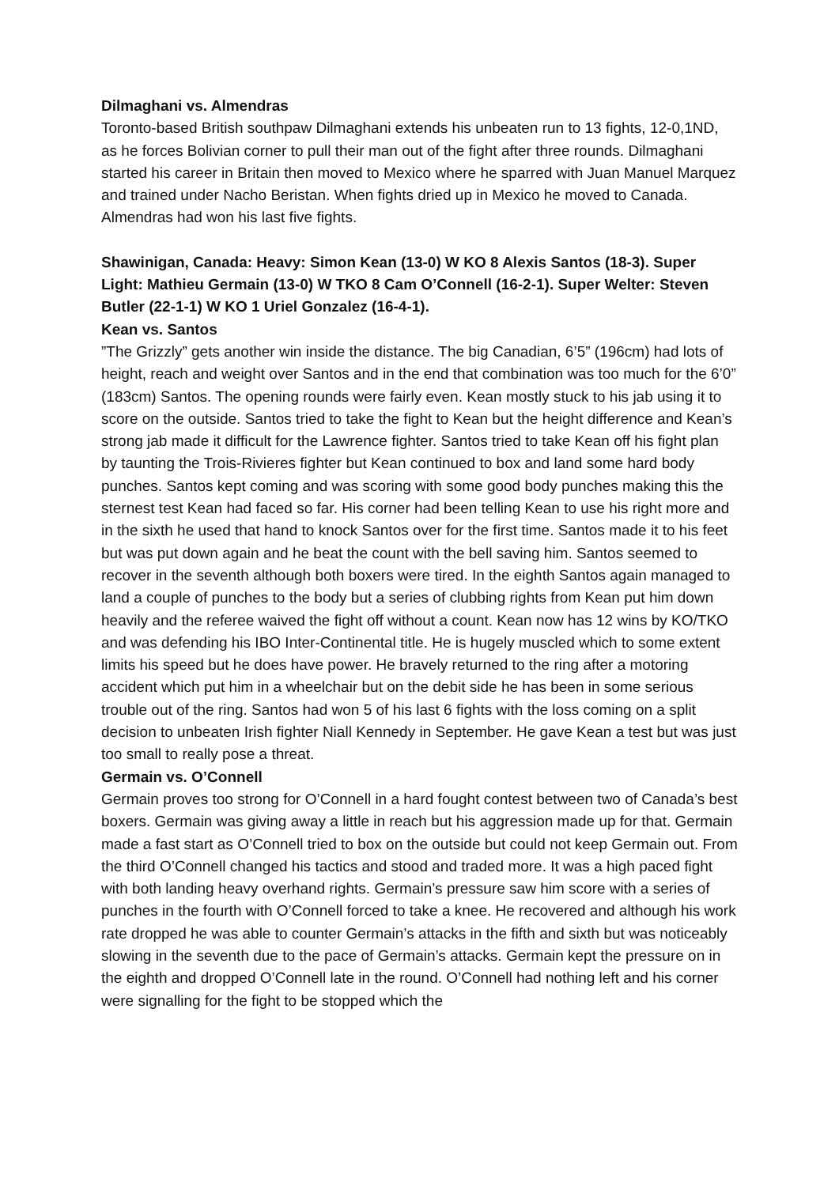Dilmaghani vs. Almendras
Toronto-based British southpaw Dilmaghani extends his unbeaten run to 13 fights, 12-0,1ND, as he forces Bolivian corner to pull their man out of the fight after three rounds. Dilmaghani started his career in Britain then moved to Mexico where he sparred with Juan Manuel Marquez and trained under Nacho Beristan. When fights dried up in Mexico he moved to Canada. Almendras had won his last five fights.
Shawinigan, Canada: Heavy: Simon Kean (13-0) W KO 8 Alexis Santos (18-3). Super Light: Mathieu Germain (13-0) W TKO 8 Cam O’Connell (16-2-1). Super Welter: Steven Butler (22-1-1) W KO 1 Uriel Gonzalez (16-4-1).
Kean vs. Santos
”The Grizzly” gets another win inside the distance. The big Canadian, 6’5” (196cm) had lots of height, reach and weight over Santos and in the end that combination was too much for the 6’0” (183cm) Santos. The opening rounds were fairly even. Kean mostly stuck to his jab using it to score on the outside. Santos tried to take the fight to Kean but the height difference and Kean’s strong jab made it difficult for the Lawrence fighter. Santos tried to take Kean off his fight plan by taunting the Trois-Rivieres fighter but Kean continued to box and land some hard body punches. Santos kept coming and was scoring with some good body punches making this the sternest test Kean had faced so far. His corner had been telling Kean to use his right more and in the sixth he used that hand to knock Santos over for the first time. Santos made it to his feet but was put down again and he beat the count with the bell saving him. Santos seemed to recover in the seventh although both boxers were tired. In the eighth Santos again managed to land a couple of punches to the body but a series of clubbing rights from Kean put him down heavily and the referee waived the fight off without a count. Kean now has 12 wins by KO/TKO and was defending his IBO Inter-Continental title. He is hugely muscled which to some extent limits his speed but he does have power. He bravely returned to the ring after a motoring accident which put him in a wheelchair but on the debit side he has been in some serious trouble out of the ring. Santos had won 5 of his last 6 fights with the loss coming on a split decision to unbeaten Irish fighter Niall Kennedy in September. He gave Kean a test but was just too small to really pose a threat.
Germain vs. O’Connell
Germain proves too strong for O’Connell in a hard fought contest between two of Canada’s best boxers. Germain was giving away a little in reach but his aggression made up for that. Germain made a fast start as O’Connell tried to box on the outside but could not keep Germain out. From the third O’Connell changed his tactics and stood and traded more. It was a high paced fight with both landing heavy overhand rights. Germain’s pressure saw him score with a series of punches in the fourth with O’Connell forced to take a knee. He recovered and although his work rate dropped he was able to counter Germain’s attacks in the fifth and sixth but was noticeably slowing in the seventh due to the pace of Germain’s attacks. Germain kept the pressure on in the eighth and dropped O’Connell late in the round. O’Connell had nothing left and his corner were signalling for the fight to be stopped which the